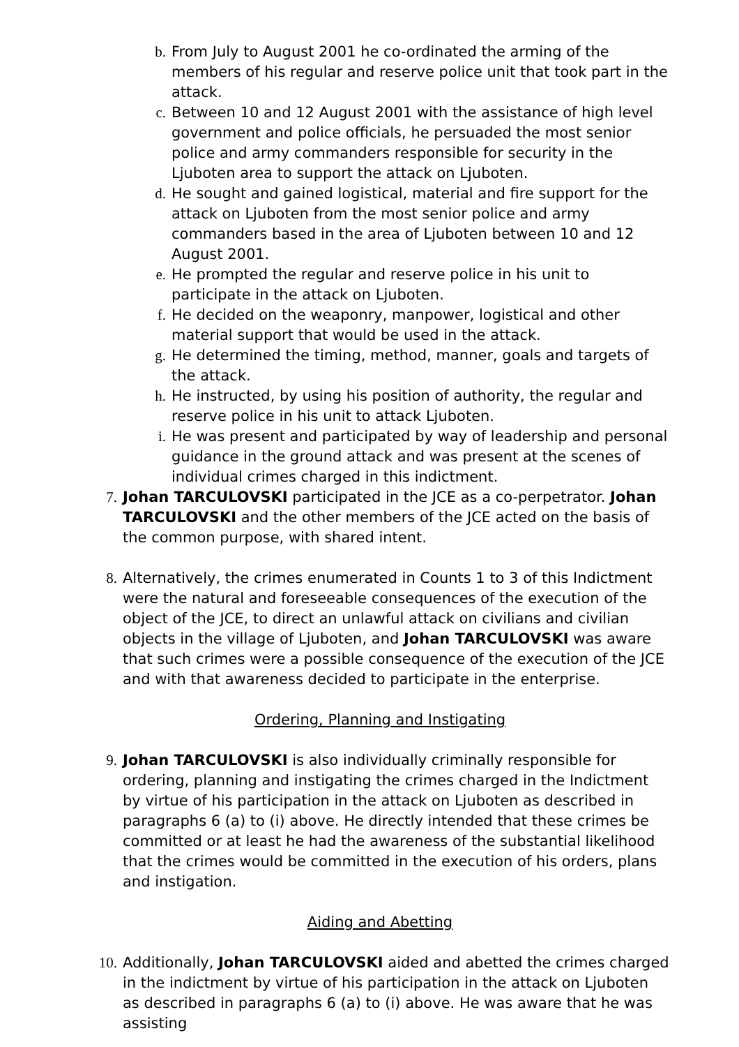b. From July to August 2001 he co-ordinated the arming of the members of his regular and reserve police unit that took part in the attack.
c. Between 10 and 12 August 2001 with the assistance of high level government and police officials, he persuaded the most senior police and army commanders responsible for security in the Ljuboten area to support the attack on Ljuboten.
d. He sought and gained logistical, material and fire support for the attack on Ljuboten from the most senior police and army commanders based in the area of Ljuboten between 10 and 12 August 2001.
e. He prompted the regular and reserve police in his unit to participate in the attack on Ljuboten.
f. He decided on the weaponry, manpower, logistical and other material support that would be used in the attack.
g. He determined the timing, method, manner, goals and targets of the attack.
h. He instructed, by using his position of authority, the regular and reserve police in his unit to attack Ljuboten.
i. He was present and participated by way of leadership and personal guidance in the ground attack and was present at the scenes of individual crimes charged in this indictment.
7. Johan TARCULOVSKI participated in the JCE as a co-perpetrator. Johan TARCULOVSKI and the other members of the JCE acted on the basis of the common purpose, with shared intent.
8. Alternatively, the crimes enumerated in Counts 1 to 3 of this Indictment were the natural and foreseeable consequences of the execution of the object of the JCE, to direct an unlawful attack on civilians and civilian objects in the village of Ljuboten, and Johan TARCULOVSKI was aware that such crimes were a possible consequence of the execution of the JCE and with that awareness decided to participate in the enterprise.
Ordering, Planning and Instigating
9. Johan TARCULOVSKI is also individually criminally responsible for ordering, planning and instigating the crimes charged in the Indictment by virtue of his participation in the attack on Ljuboten as described in paragraphs 6 (a) to (i) above. He directly intended that these crimes be committed or at least he had the awareness of the substantial likelihood that the crimes would be committed in the execution of his orders, plans and instigation.
Aiding and Abetting
10. Additionally, Johan TARCULOVSKI aided and abetted the crimes charged in the indictment by virtue of his participation in the attack on Ljuboten as described in paragraphs 6 (a) to (i) above. He was aware that he was assisting